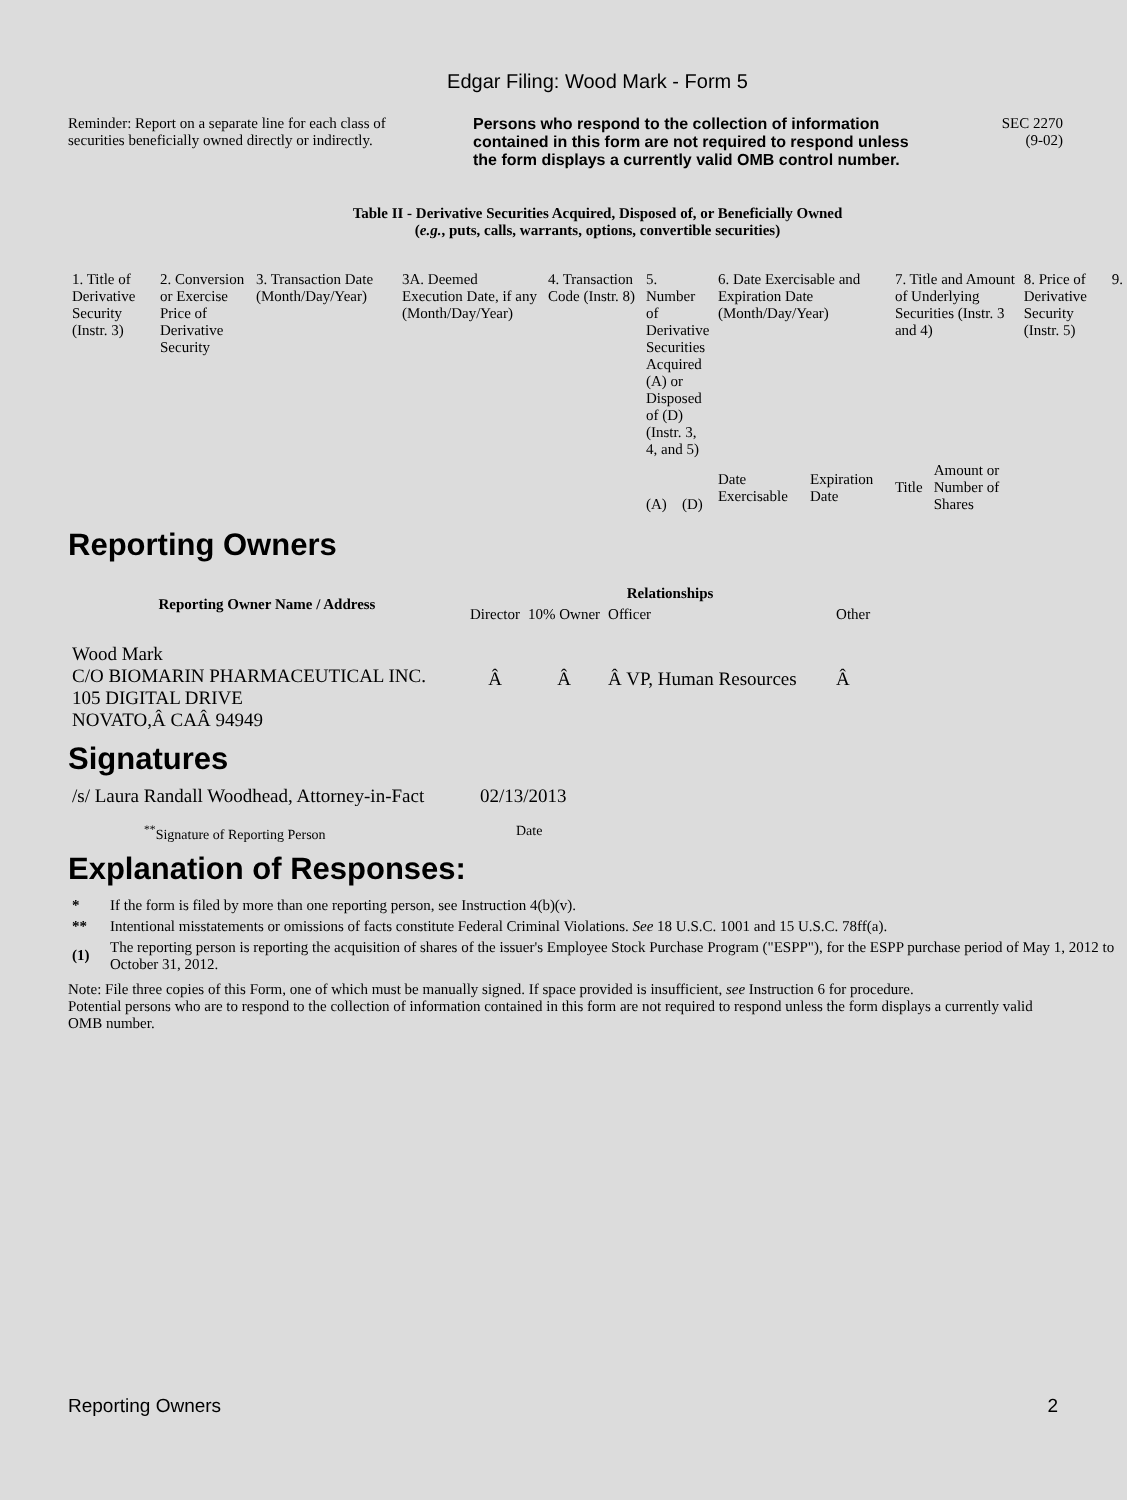Edgar Filing: Wood Mark - Form 5
Reminder: Report on a separate line for each class of securities beneficially owned directly or indirectly.
Persons who respond to the collection of information contained in this form are not required to respond unless the form displays a currently valid OMB control number.
SEC 2270
(9-02)
Table II - Derivative Securities Acquired, Disposed of, or Beneficially Owned
(e.g., puts, calls, warrants, options, convertible securities)
| 1. Title of Derivative Security (Instr. 3) | 2. Conversion or Exercise Price of Derivative Security | 3. Transaction Date (Month/Day/Year) | 3A. Deemed Execution Date, if any (Month/Day/Year) | 4. Transaction Code (Instr. 8) | 5. Number of Derivative Securities Acquired (A) or Disposed of (D) (Instr. 3, 4, and 5) | | 6. Date Exercisable and Expiration Date (Month/Day/Year) | | 7. Title and Amount of Underlying Securities (Instr. 3 and 4) | | 8. Price of Derivative Security (Instr. 5) | 9. |
| | | | | | (A) | (D) | Date Exercisable | Expiration Date | Title | Amount or Number of Shares | | |
Reporting Owners
| Reporting Owner Name / Address | Relationships | | | |
| --- | --- | --- | --- | --- |
| | Director | 10% Owner | Officer | Other |
| Wood Mark C/O BIOMARIN PHARMACEUTICAL INC. 105 DIGITAL DRIVE NOVATO,Â CAÂ 94949 | Â | Â | Â VP, Human Resources | Â |
Signatures
| /s/ Laura Randall Woodhead, Attorney-in-Fact | 02/13/2013 |
| <sup>**</sup> Signature of Reporting Person | Date |
Explanation of Responses:
| * | If the form is filed by more than one reporting person, see Instruction 4(b)(v). |
| ** | Intentional misstatements or omissions of facts constitute Federal Criminal Violations. See 18 U.S.C. 1001 and 15 U.S.C. 78ff(a). |
| (1) | The reporting person is reporting the acquisition of shares of the issuer's Employee Stock Purchase Program ("ESPP"), for the ESPP purchase period of May 1, 2012 to October 31, 2012. |
Note: File three copies of this Form, one of which must be manually signed. If space provided is insufficient, see Instruction 6 for procedure.
Potential persons who are to respond to the collection of information contained in this form are not required to respond unless the form displays a currently valid OMB number.
Reporting Owners 2